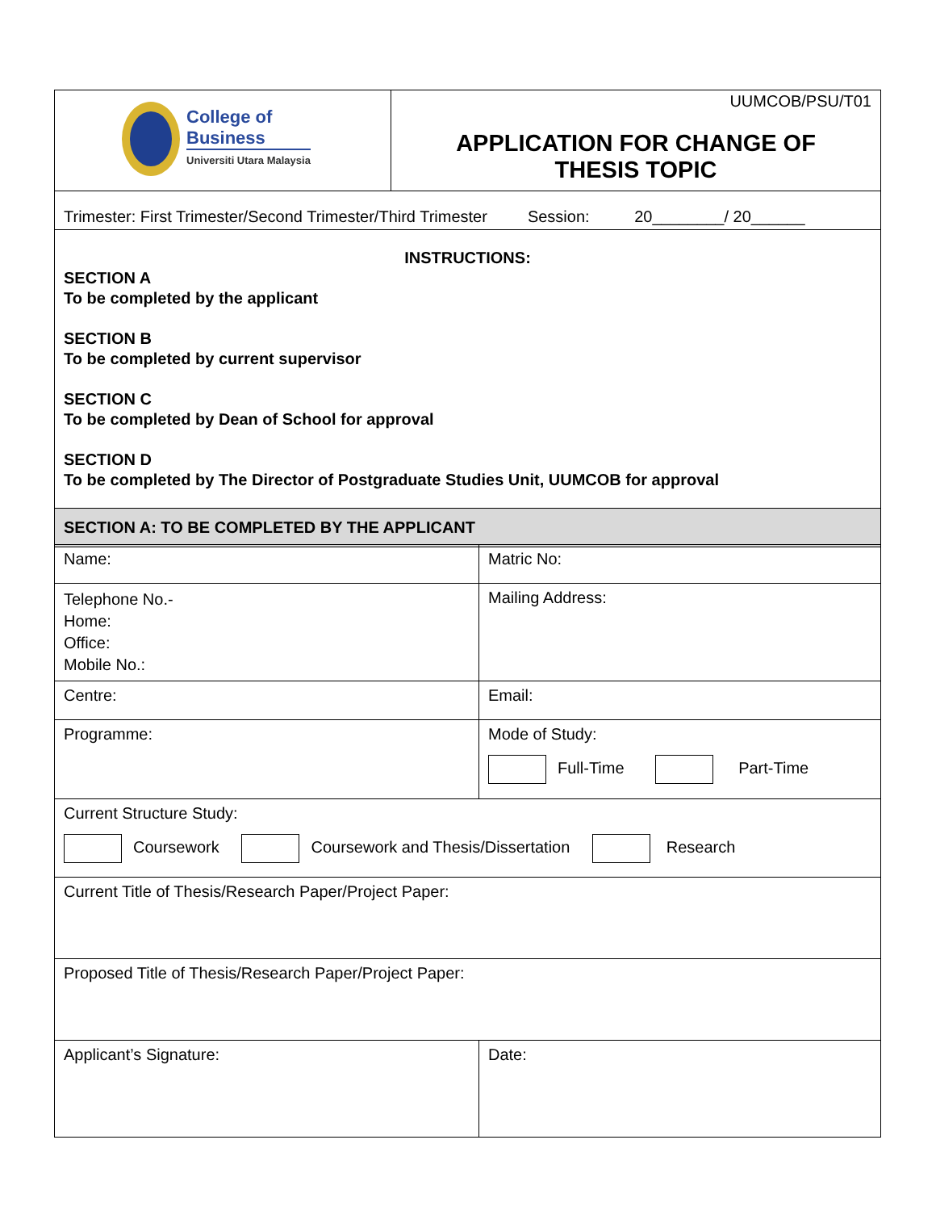| College of Business Universiti Utara Malaysia | UUMCOB/PSU/T01 APPLICATION FOR CHANGE OF THESIS TOPIC |
| Trimester: First Trimester/Second Trimester/Third Trimester Session: 20________/ 20______ | |
| INSTRUCTIONS: SECTION A To be completed by the applicant SECTION B To be completed by current supervisor SECTION C To be completed by Dean of School for approval SECTION D To be completed by The Director of Postgraduate Studies Unit, UUMCOB for approval | |
| SECTION A: TO BE COMPLETED BY THE APPLICANT | |
| Name: | Matric No: |
| Telephone No.- Home: Office: Mobile No.: | Mailing Address: |
| Centre: | Email: |
| Programme: | Mode of Study: Full-Time Part-Time |
| Current Structure Study: Coursework Coursework and Thesis/Dissertation Research | |
| Current Title of Thesis/Research Paper/Project Paper: | |
| Proposed Title of Thesis/Research Paper/Project Paper: | |
| Applicant’s Signature: | Date: |